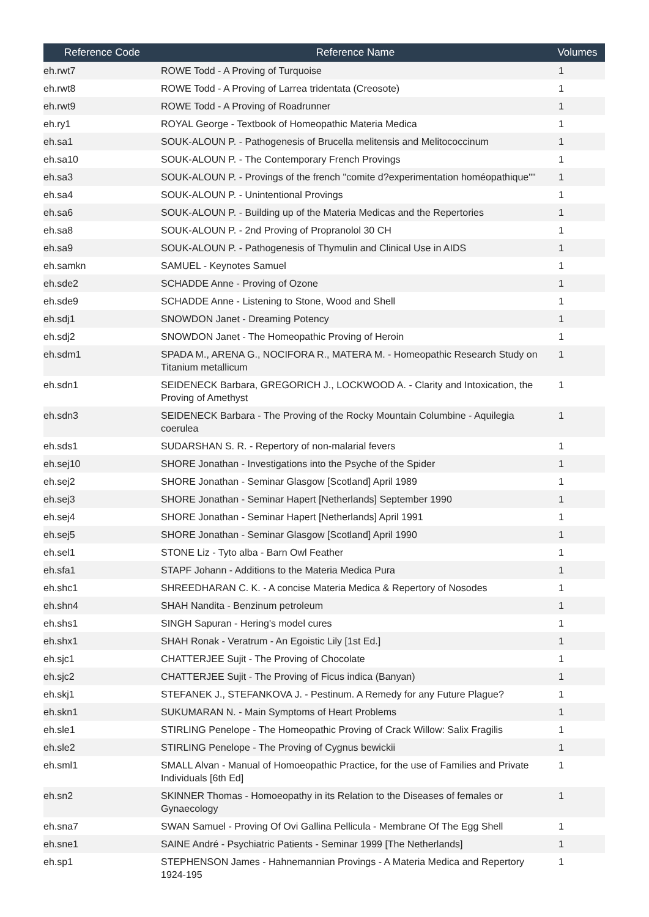| Reference Code | Reference Name | Volumes |
| --- | --- | --- |
| eh.rwt7 | ROWE Todd - A Proving of Turquoise | 1 |
| eh.rwt8 | ROWE Todd - A Proving of Larrea tridentata (Creosote) | 1 |
| eh.rwt9 | ROWE Todd - A Proving of Roadrunner | 1 |
| eh.ry1 | ROYAL George - Textbook of Homeopathic Materia Medica | 1 |
| eh.sa1 | SOUK-ALOUN P. - Pathogenesis of Brucella melitensis and Melitococcinum | 1 |
| eh.sa10 | SOUK-ALOUN P. - The Contemporary French Provings | 1 |
| eh.sa3 | SOUK-ALOUN P. - Provings of the french "comite d?experimentation homéopathique"" | 1 |
| eh.sa4 | SOUK-ALOUN P. - Unintentional Provings | 1 |
| eh.sa6 | SOUK-ALOUN P. - Building up of the Materia Medicas and the Repertories | 1 |
| eh.sa8 | SOUK-ALOUN P. - 2nd Proving of Propranolol 30 CH | 1 |
| eh.sa9 | SOUK-ALOUN P. - Pathogenesis of Thymulin and Clinical Use in AIDS | 1 |
| eh.samkn | SAMUEL - Keynotes Samuel | 1 |
| eh.sde2 | SCHADDE Anne - Proving of Ozone | 1 |
| eh.sde9 | SCHADDE Anne - Listening to Stone, Wood and Shell | 1 |
| eh.sdj1 | SNOWDON Janet - Dreaming Potency | 1 |
| eh.sdj2 | SNOWDON Janet - The Homeopathic Proving of Heroin | 1 |
| eh.sdm1 | SPADA M., ARENA G., NOCIFORA R., MATERA M. - Homeopathic Research Study on Titanium metallicum | 1 |
| eh.sdn1 | SEIDENECK Barbara, GREGORICH J., LOCKWOOD A. - Clarity and Intoxication, the Proving of Amethyst | 1 |
| eh.sdn3 | SEIDENECK Barbara - The Proving of the Rocky Mountain Columbine - Aquilegia coerulea | 1 |
| eh.sds1 | SUDARSHAN S. R. - Repertory of non-malarial fevers | 1 |
| eh.sej10 | SHORE Jonathan - Investigations into the Psyche of the Spider | 1 |
| eh.sej2 | SHORE Jonathan - Seminar Glasgow [Scotland] April 1989 | 1 |
| eh.sej3 | SHORE Jonathan - Seminar Hapert [Netherlands] September 1990 | 1 |
| eh.sej4 | SHORE Jonathan - Seminar Hapert [Netherlands] April 1991 | 1 |
| eh.sej5 | SHORE Jonathan - Seminar Glasgow [Scotland] April 1990 | 1 |
| eh.sel1 | STONE Liz - Tyto alba - Barn Owl Feather | 1 |
| eh.sfa1 | STAPF Johann - Additions to the Materia Medica Pura | 1 |
| eh.shc1 | SHREEDHARAN C. K. - A concise Materia Medica & Repertory of Nosodes | 1 |
| eh.shn4 | SHAH Nandita - Benzinum petroleum | 1 |
| eh.shs1 | SINGH Sapuran - Hering's model cures | 1 |
| eh.shx1 | SHAH Ronak - Veratrum - An Egoistic Lily [1st Ed.] | 1 |
| eh.sjc1 | CHATTERJEE Sujit - The Proving of Chocolate | 1 |
| eh.sjc2 | CHATTERJEE Sujit - The Proving of Ficus indica (Banyan) | 1 |
| eh.skj1 | STEFANEK J., STEFANKOVA J. - Pestinum. A Remedy for any Future Plague? | 1 |
| eh.skn1 | SUKUMARAN N. - Main Symptoms of Heart Problems | 1 |
| eh.sle1 | STIRLING Penelope - The Homeopathic Proving of Crack Willow: Salix Fragilis | 1 |
| eh.sle2 | STIRLING Penelope - The Proving of Cygnus bewickii | 1 |
| eh.sml1 | SMALL Alvan - Manual of Homoeopathic Practice, for the use of Families and Private Individuals [6th Ed] | 1 |
| eh.sn2 | SKINNER Thomas - Homoeopathy in its Relation to the Diseases of females or Gynaecology | 1 |
| eh.sna7 | SWAN Samuel - Proving Of Ovi Gallina Pellicula - Membrane Of The Egg Shell | 1 |
| eh.sne1 | SAINE André - Psychiatric Patients - Seminar 1999 [The Netherlands] | 1 |
| eh.sp1 | STEPHENSON James - Hahnemannian Provings - A Materia Medica and Repertory 1924-195 | 1 |